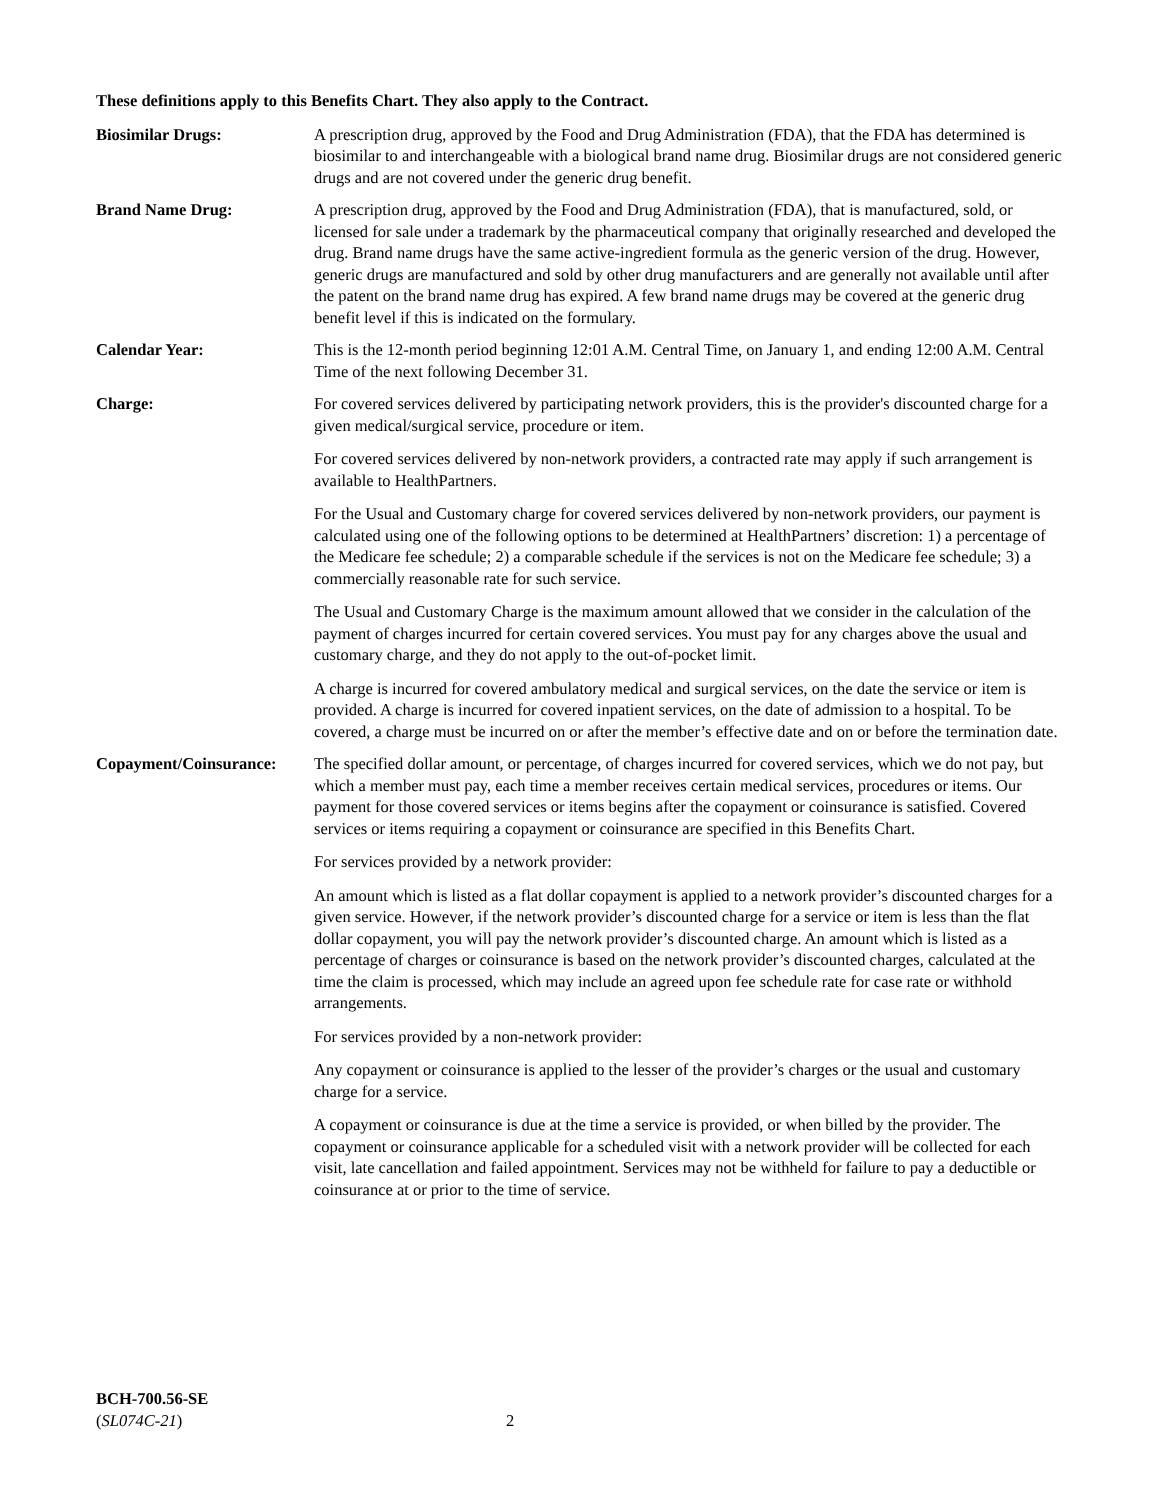These definitions apply to this Benefits Chart. They also apply to the Contract.
Biosimilar Drugs: A prescription drug, approved by the Food and Drug Administration (FDA), that the FDA has determined is biosimilar to and interchangeable with a biological brand name drug. Biosimilar drugs are not considered generic drugs and are not covered under the generic drug benefit.
Brand Name Drug: A prescription drug, approved by the Food and Drug Administration (FDA), that is manufactured, sold, or licensed for sale under a trademark by the pharmaceutical company that originally researched and developed the drug. Brand name drugs have the same active-ingredient formula as the generic version of the drug. However, generic drugs are manufactured and sold by other drug manufacturers and are generally not available until after the patent on the brand name drug has expired. A few brand name drugs may be covered at the generic drug benefit level if this is indicated on the formulary.
Calendar Year: This is the 12-month period beginning 12:01 A.M. Central Time, on January 1, and ending 12:00 A.M. Central Time of the next following December 31.
Charge: For covered services delivered by participating network providers, this is the provider's discounted charge for a given medical/surgical service, procedure or item.
For covered services delivered by non-network providers, a contracted rate may apply if such arrangement is available to HealthPartners.
For the Usual and Customary charge for covered services delivered by non-network providers, our payment is calculated using one of the following options to be determined at HealthPartners’ discretion: 1) a percentage of the Medicare fee schedule; 2) a comparable schedule if the services is not on the Medicare fee schedule; 3) a commercially reasonable rate for such service.
The Usual and Customary Charge is the maximum amount allowed that we consider in the calculation of the payment of charges incurred for certain covered services. You must pay for any charges above the usual and customary charge, and they do not apply to the out-of-pocket limit.
A charge is incurred for covered ambulatory medical and surgical services, on the date the service or item is provided. A charge is incurred for covered inpatient services, on the date of admission to a hospital. To be covered, a charge must be incurred on or after the member’s effective date and on or before the termination date.
Copayment/Coinsurance: The specified dollar amount, or percentage, of charges incurred for covered services, which we do not pay, but which a member must pay, each time a member receives certain medical services, procedures or items. Our payment for those covered services or items begins after the copayment or coinsurance is satisfied. Covered services or items requiring a copayment or coinsurance are specified in this Benefits Chart.
For services provided by a network provider:
An amount which is listed as a flat dollar copayment is applied to a network provider’s discounted charges for a given service. However, if the network provider’s discounted charge for a service or item is less than the flat dollar copayment, you will pay the network provider’s discounted charge. An amount which is listed as a percentage of charges or coinsurance is based on the network provider’s discounted charges, calculated at the time the claim is processed, which may include an agreed upon fee schedule rate for case rate or withhold arrangements.
For services provided by a non-network provider:
Any copayment or coinsurance is applied to the lesser of the provider’s charges or the usual and customary charge for a service.
A copayment or coinsurance is due at the time a service is provided, or when billed by the provider. The copayment or coinsurance applicable for a scheduled visit with a network provider will be collected for each visit, late cancellation and failed appointment. Services may not be withheld for failure to pay a deductible or coinsurance at or prior to the time of service.
BCH-700.56-SE
(SL074C-21)
2